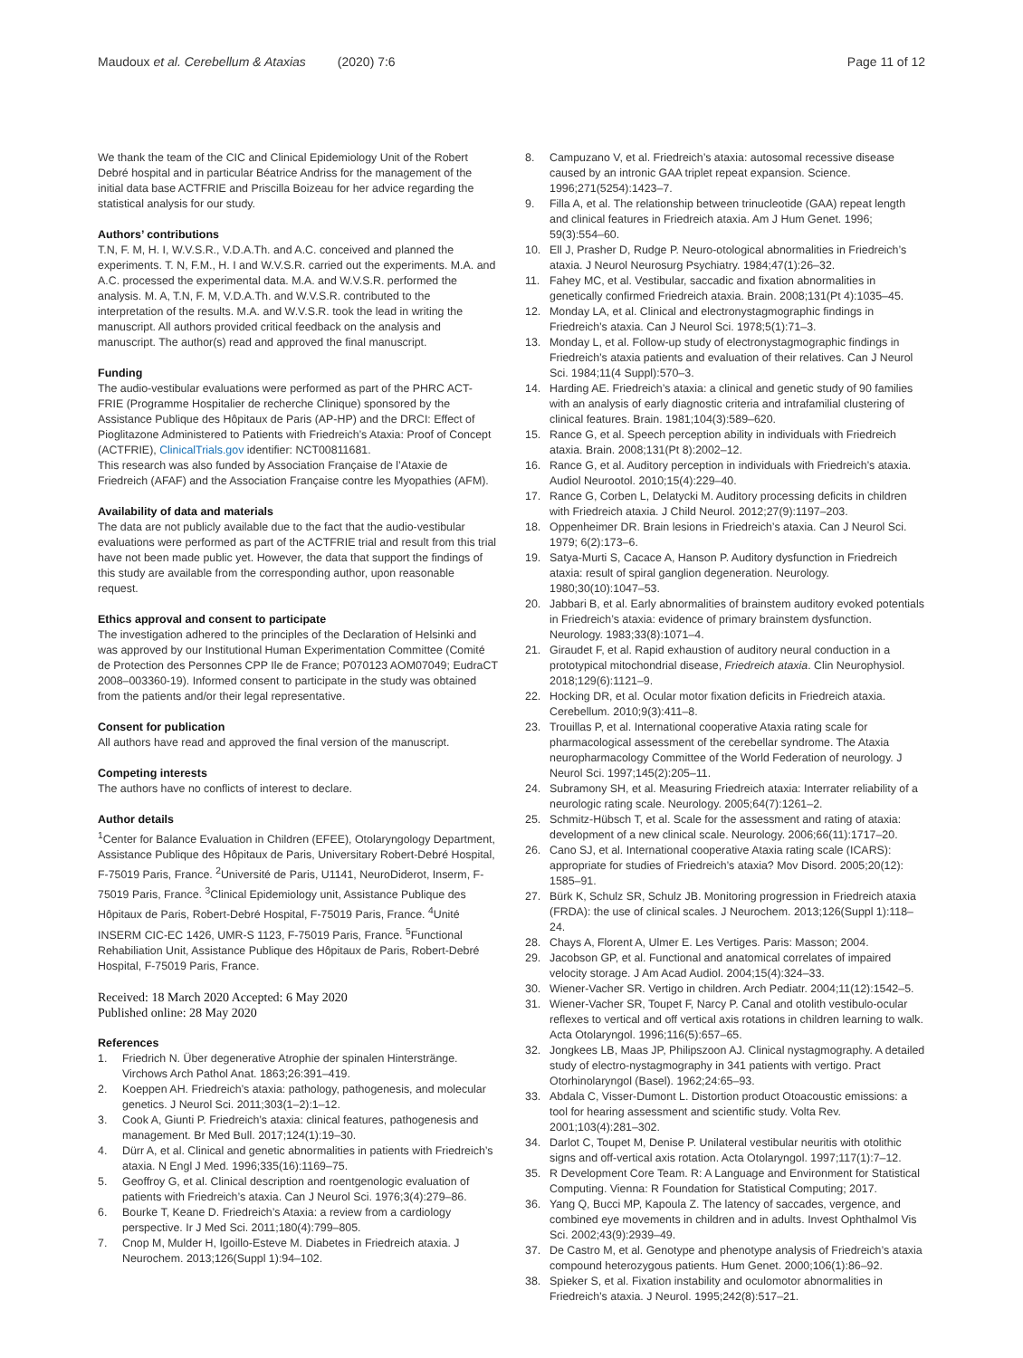Maudoux et al. Cerebellum & Ataxias (2020) 7:6 Page 11 of 12
We thank the team of the CIC and Clinical Epidemiology Unit of the Robert Debré hospital and in particular Béatrice Andriss for the management of the initial data base ACTFRIE and Priscilla Boizeau for her advice regarding the statistical analysis for our study.
Authors’ contributions
T.N, F. M, H. I, W.V.S.R., V.D.A.Th. and A.C. conceived and planned the experiments. T. N, F.M., H. I and W.V.S.R. carried out the experiments. M.A. and A.C. processed the experimental data. M.A. and W.V.S.R. performed the analysis. M. A, T.N, F. M, V.D.A.Th. and W.V.S.R. contributed to the interpretation of the results. M.A. and W.V.S.R. took the lead in writing the manuscript. All authors provided critical feedback on the analysis and manuscript. The author(s) read and approved the final manuscript.
Funding
The audio-vestibular evaluations were performed as part of the PHRC ACT-FRIE (Programme Hospitalier de recherche Clinique) sponsored by the Assistance Publique des Hôpitaux de Paris (AP-HP) and the DRCI: Effect of Pioglitazone Administered to Patients with Friedreich’s Ataxia: Proof of Concept (ACTFRIE), ClinicalTrials.gov identifier: NCT00811681.
This research was also funded by Association Française de l’Ataxie de Friedreich (AFAF) and the Association Française contre les Myopathies (AFM).
Availability of data and materials
The data are not publicly available due to the fact that the audio-vestibular evaluations were performed as part of the ACTFRIE trial and result from this trial have not been made public yet. However, the data that support the findings of this study are available from the corresponding author, upon reasonable request.
Ethics approval and consent to participate
The investigation adhered to the principles of the Declaration of Helsinki and was approved by our Institutional Human Experimentation Committee (Comité de Protection des Personnes CPP Ile de France; P070123 AOM07049; EudraCT 2008–003360-19). Informed consent to participate in the study was obtained from the patients and/or their legal representative.
Consent for publication
All authors have read and approved the final version of the manuscript.
Competing interests
The authors have no conflicts of interest to declare.
Author details
<sup>1</sup> Center for Balance Evaluation in Children (EFEE), Otolaryngology Department, Assistance Publique des Hôpitaux de Paris, Universitary Robert-Debré Hospital, F-75019 Paris, France. <sup>2</sup>Université de Paris, U1141, NeuroDiderot, Inserm, F-75019 Paris, France. <sup>3</sup>Clinical Epidemiology unit, Assistance Publique des Hôpitaux de Paris, Robert-Debré Hospital, F-75019 Paris, France. <sup>4</sup>Unité INSERM CIC-EC 1426, UMR-S 1123, F-75019 Paris, France. <sup>5</sup>Functional Rehabiliation Unit, Assistance Publique des Hôpitaux de Paris, Robert-Debré Hospital, F-75019 Paris, France.
Received: 18 March 2020 Accepted: 6 May 2020
Published online: 28 May 2020
References
1. Friedrich N. Über degenerative Atrophie der spinalen Hinterstränge. Virchows Arch Pathol Anat. 1863;26:391–419.
2. Koeppen AH. Friedreich’s ataxia: pathology, pathogenesis, and molecular genetics. J Neurol Sci. 2011;303(1–2):1–12.
3. Cook A, Giunti P. Friedreich’s ataxia: clinical features, pathogenesis and management. Br Med Bull. 2017;124(1):19–30.
4. Dürr A, et al. Clinical and genetic abnormalities in patients with Friedreich’s ataxia. N Engl J Med. 1996;335(16):1169–75.
5. Geoffroy G, et al. Clinical description and roentgenologic evaluation of patients with Friedreich’s ataxia. Can J Neurol Sci. 1976;3(4):279–86.
6. Bourke T, Keane D. Friedreich’s Ataxia: a review from a cardiology perspective. Ir J Med Sci. 2011;180(4):799–805.
7. Cnop M, Mulder H, Igoillo-Esteve M. Diabetes in Friedreich ataxia. J Neurochem. 2013;126(Suppl 1):94–102.
8. Campuzano V, et al. Friedreich’s ataxia: autosomal recessive disease caused by an intronic GAA triplet repeat expansion. Science. 1996;271(5254):1423–7.
9. Filla A, et al. The relationship between trinucleotide (GAA) repeat length and clinical features in Friedreich ataxia. Am J Hum Genet. 1996; 59(3):554–60.
10. Ell J, Prasher D, Rudge P. Neuro-otological abnormalities in Friedreich’s ataxia. J Neurol Neurosurg Psychiatry. 1984;47(1):26–32.
11. Fahey MC, et al. Vestibular, saccadic and fixation abnormalities in genetically confirmed Friedreich ataxia. Brain. 2008;131(Pt 4):1035–45.
12. Monday LA, et al. Clinical and electronystagmographic findings in Friedreich’s ataxia. Can J Neurol Sci. 1978;5(1):71–3.
13. Monday L, et al. Follow-up study of electronystagmographic findings in Friedreich’s ataxia patients and evaluation of their relatives. Can J Neurol Sci. 1984;11(4 Suppl):570–3.
14. Harding AE. Friedreich’s ataxia: a clinical and genetic study of 90 families with an analysis of early diagnostic criteria and intrafamilial clustering of clinical features. Brain. 1981;104(3):589–620.
15. Rance G, et al. Speech perception ability in individuals with Friedreich ataxia. Brain. 2008;131(Pt 8):2002–12.
16. Rance G, et al. Auditory perception in individuals with Friedreich’s ataxia. Audiol Neurootol. 2010;15(4):229–40.
17. Rance G, Corben L, Delatycki M. Auditory processing deficits in children with Friedreich ataxia. J Child Neurol. 2012;27(9):1197–203.
18. Oppenheimer DR. Brain lesions in Friedreich’s ataxia. Can J Neurol Sci. 1979; 6(2):173–6.
19. Satya-Murti S, Cacace A, Hanson P. Auditory dysfunction in Friedreich ataxia: result of spiral ganglion degeneration. Neurology. 1980;30(10):1047–53.
20. Jabbari B, et al. Early abnormalities of brainstem auditory evoked potentials in Friedreich’s ataxia: evidence of primary brainstem dysfunction. Neurology. 1983;33(8):1071–4.
21. Giraudet F, et al. Rapid exhaustion of auditory neural conduction in a prototypical mitochondrial disease, Friedreich ataxia. Clin Neurophysiol. 2018;129(6):1121–9.
22. Hocking DR, et al. Ocular motor fixation deficits in Friedreich ataxia. Cerebellum. 2010;9(3):411–8.
23. Trouillas P, et al. International cooperative Ataxia rating scale for pharmacological assessment of the cerebellar syndrome. The Ataxia neuropharmacology Committee of the World Federation of neurology. J Neurol Sci. 1997;145(2):205–11.
24. Subramony SH, et al. Measuring Friedreich ataxia: Interrater reliability of a neurologic rating scale. Neurology. 2005;64(7):1261–2.
25. Schmitz-Hübsch T, et al. Scale for the assessment and rating of ataxia: development of a new clinical scale. Neurology. 2006;66(11):1717–20.
26. Cano SJ, et al. International cooperative Ataxia rating scale (ICARS): appropriate for studies of Friedreich’s ataxia? Mov Disord. 2005;20(12): 1585–91.
27. Bürk K, Schulz SR, Schulz JB. Monitoring progression in Friedreich ataxia (FRDA): the use of clinical scales. J Neurochem. 2013;126(Suppl 1):118–24.
28. Chays A, Florent A, Ulmer E. Les Vertiges. Paris: Masson; 2004.
29. Jacobson GP, et al. Functional and anatomical correlates of impaired velocity storage. J Am Acad Audiol. 2004;15(4):324–33.
30. Wiener-Vacher SR. Vertigo in children. Arch Pediatr. 2004;11(12):1542–5.
31. Wiener-Vacher SR, Toupet F, Narcy P. Canal and otolith vestibulo-ocular reflexes to vertical and off vertical axis rotations in children learning to walk. Acta Otolaryngol. 1996;116(5):657–65.
32. Jongkees LB, Maas JP, Philipszoon AJ. Clinical nystagmography. A detailed study of electro-nystagmography in 341 patients with vertigo. Pract Otorhinolaryngol (Basel). 1962;24:65–93.
33. Abdala C, Visser-Dumont L. Distortion product Otoacoustic emissions: a tool for hearing assessment and scientific study. Volta Rev. 2001;103(4):281–302.
34. Darlot C, Toupet M, Denise P. Unilateral vestibular neuritis with otolithic signs and off-vertical axis rotation. Acta Otolaryngol. 1997;117(1):7–12.
35. R Development Core Team. R: A Language and Environment for Statistical Computing. Vienna: R Foundation for Statistical Computing; 2017.
36. Yang Q, Bucci MP, Kapoula Z. The latency of saccades, vergence, and combined eye movements in children and in adults. Invest Ophthalmol Vis Sci. 2002;43(9):2939–49.
37. De Castro M, et al. Genotype and phenotype analysis of Friedreich’s ataxia compound heterozygous patients. Hum Genet. 2000;106(1):86–92.
38. Spieker S, et al. Fixation instability and oculomotor abnormalities in Friedreich’s ataxia. J Neurol. 1995;242(8):517–21.